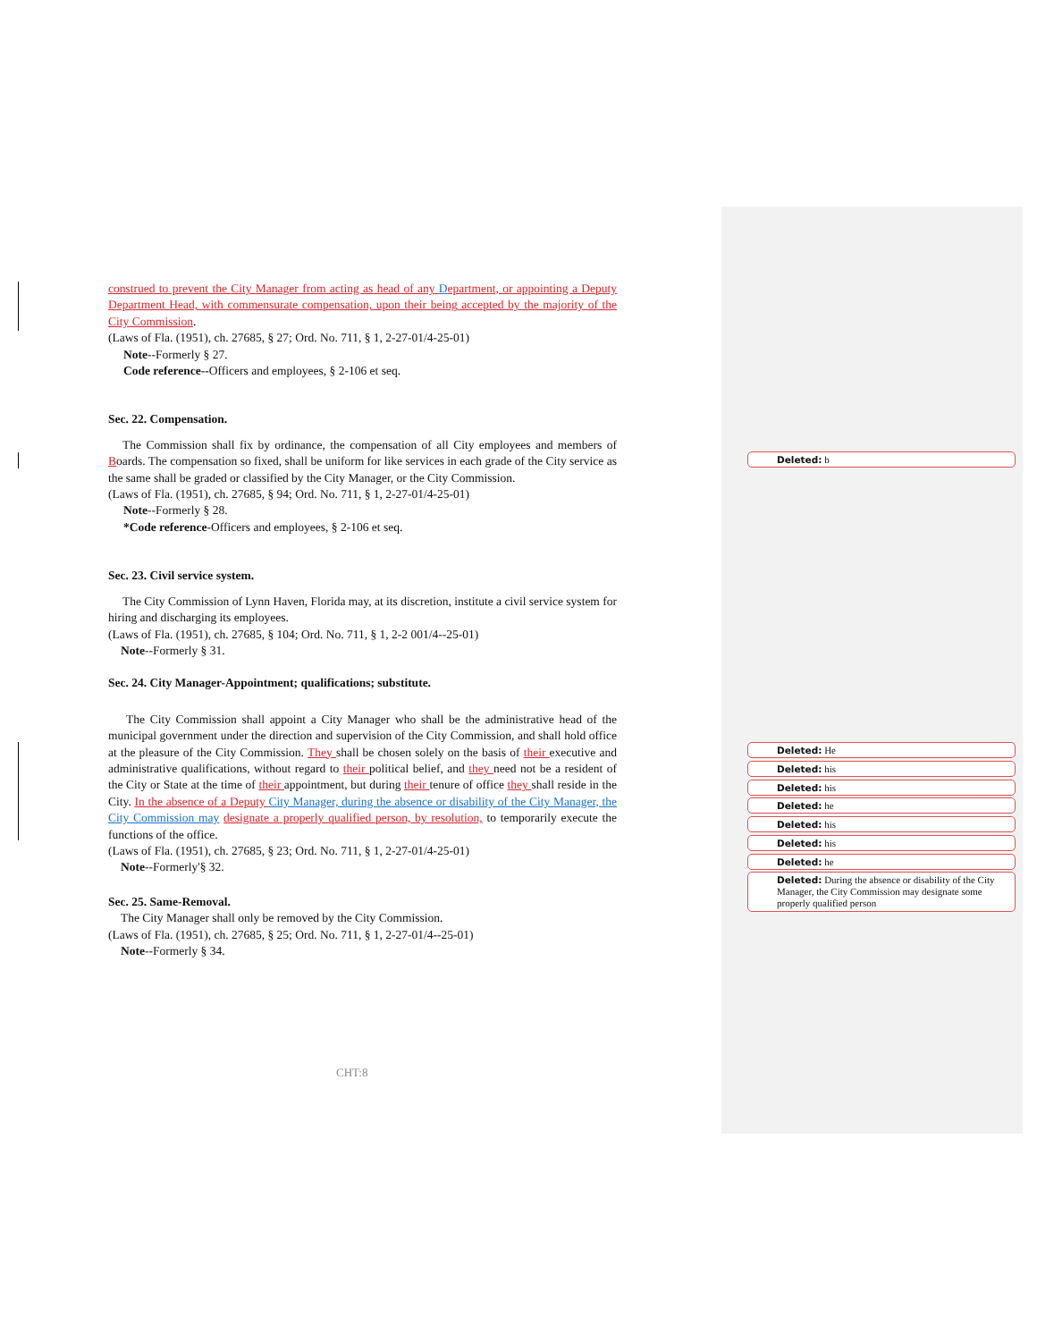construed to prevent the City Manager from acting as head of any Department, or appointing a Deputy Department Head, with commensurate compensation, upon their being accepted by the majority of the City Commission.
(Laws of Fla. (1951), ch. 27685, § 27; Ord. No. 711, § 1, 2-27-01/4-25-01)
Note--Formerly § 27.
Code reference--Officers and employees, § 2-106 et seq.
Sec. 22. Compensation.
The Commission shall fix by ordinance, the compensation of all City employees and members of Boards. The compensation so fixed, shall be uniform for like services in each grade of the City service as the same shall be graded or classified by the City Manager, or the City Commission.
(Laws of Fla. (1951), ch. 27685, § 94; Ord. No. 711, § 1, 2-27-01/4-25-01)
Note--Formerly § 28.
*Code reference-Officers and employees, § 2-106 et seq.
Sec. 23. Civil service system.
The City Commission of Lynn Haven, Florida may, at its discretion, institute a civil service system for hiring and discharging its employees.
(Laws of Fla. (1951), ch. 27685, § 104; Ord. No. 711, § 1, 2-2 001/4--25-01)
Note--Formerly § 31.
Sec. 24. City Manager-Appointment; qualifications; substitute.
The City Commission shall appoint a City Manager who shall be the administrative head of the municipal government under the direction and supervision of the City Commission, and shall hold office at the pleasure of the City Commission. They shall be chosen solely on the basis of their executive and administrative qualifications, without regard to their political belief, and they need not be a resident of the City or State at the time of their appointment, but during their tenure of office they shall reside in the City. In the absence of a Deputy City Manager, during the absence or disability of the City Manager, the City Commission may designate a properly qualified person, by resolution, to temporarily execute the functions of the office.
(Laws of Fla. (1951), ch. 27685, § 23; Ord. No. 711, § 1, 2-27-01/4-25-01)
Note--Formerly'§ 32.
Sec. 25. Same-Removal.
The City Manager shall only be removed by the City Commission.
(Laws of Fla. (1951), ch. 27685, § 25; Ord. No. 711, § 1, 2-27-01/4--25-01)
Note--Formerly § 34.
Deleted: b
Deleted: He
Deleted: his
Deleted: his
Deleted: he
Deleted: his
Deleted: his
Deleted: he
Deleted: During the absence or disability of the City Manager, the City Commission may designate some properly qualified person
CHT:8